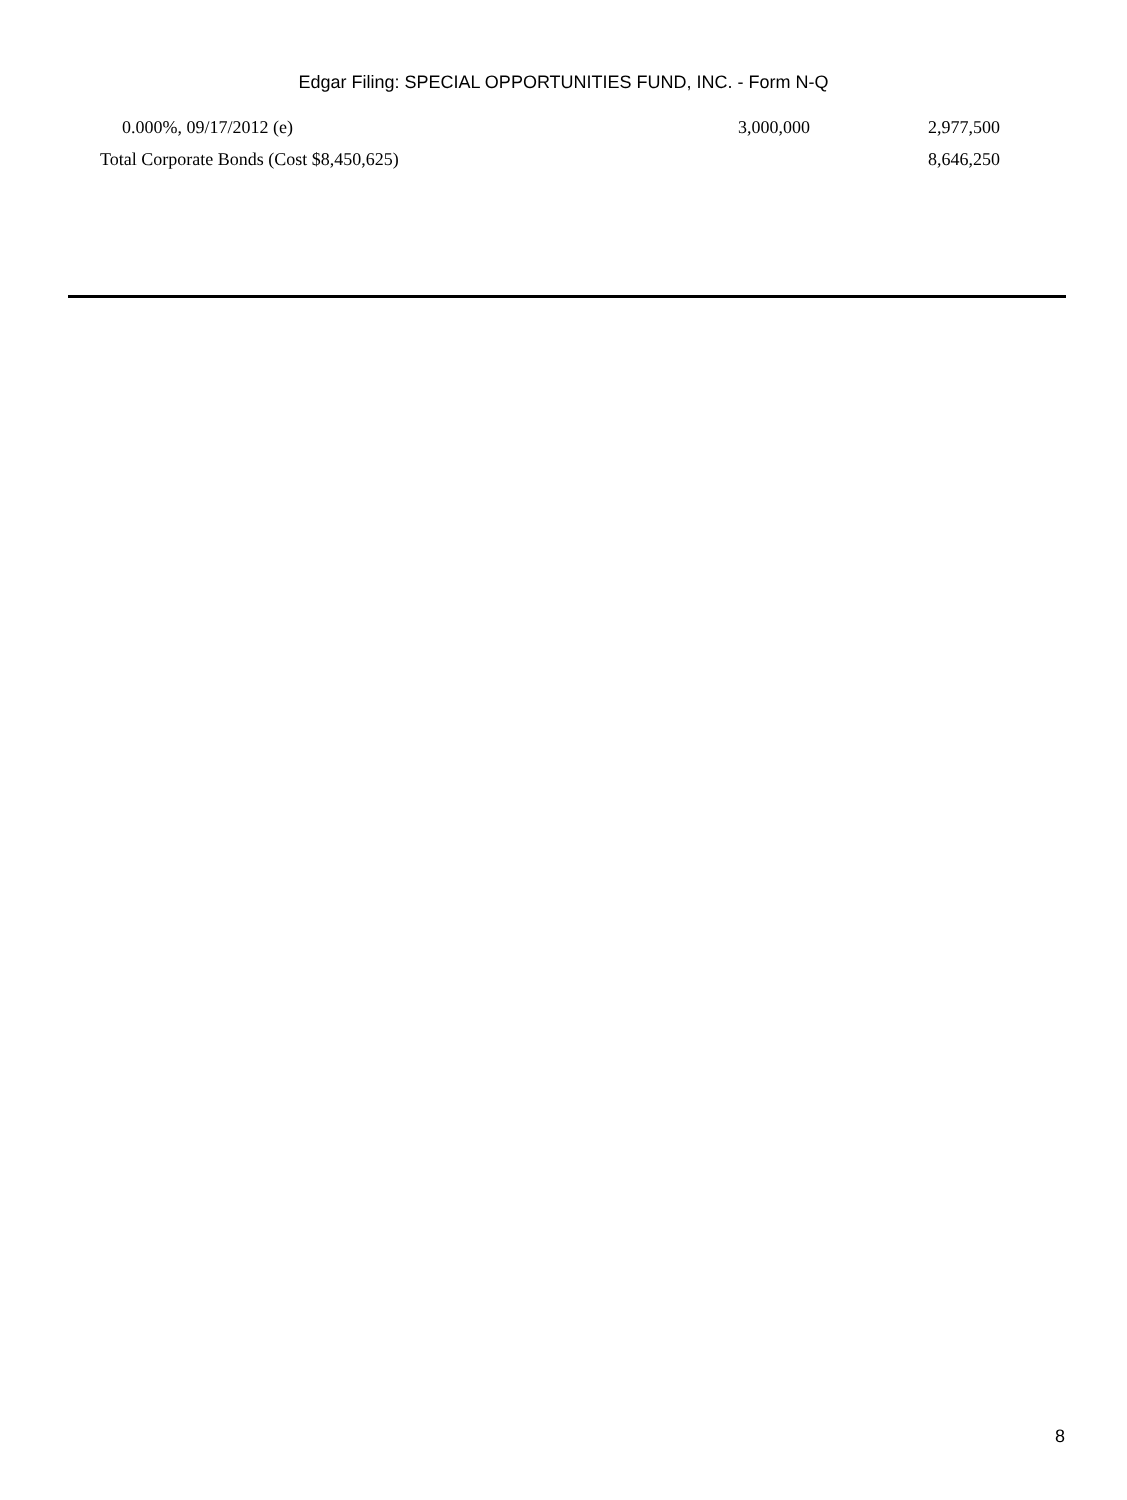Edgar Filing: SPECIAL OPPORTUNITIES FUND, INC. - Form N-Q
| 0.000%, 09/17/2012 (e) | 3,000,000 | 2,977,500 |
| Total Corporate Bonds (Cost $8,450,625) | | 8,646,250 |
8